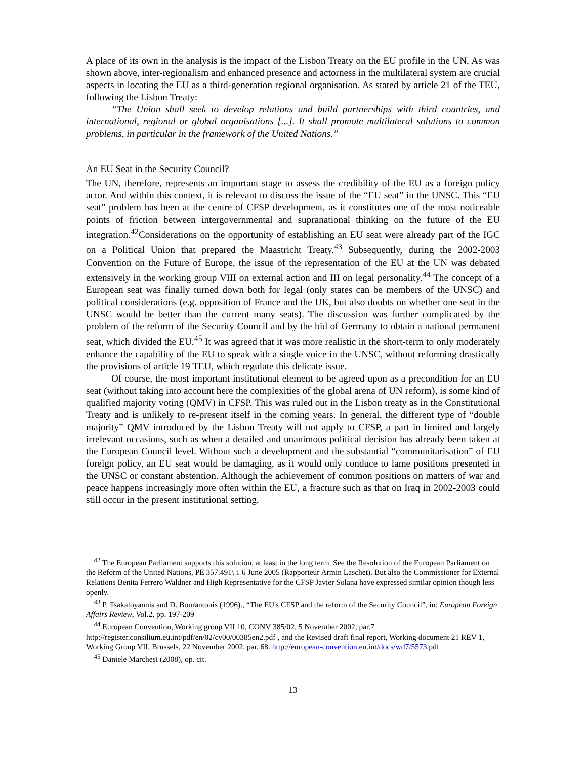A place of its own in the analysis is the impact of the Lisbon Treaty on the EU profile in the UN. As was shown above, inter-regionalism and enhanced presence and actorness in the multilateral system are crucial aspects in locating the EU as a third-generation regional organisation. As stated by article 21 of the TEU, following the Lisbon Treaty:
“The Union shall seek to develop relations and build partnerships with third countries, and international, regional or global organisations [...]. It shall promote multilateral solutions to common problems, in particular in the framework of the United Nations.”
An EU Seat in the Security Council?
The UN, therefore, represents an important stage to assess the credibility of the EU as a foreign policy actor. And within this context, it is relevant to discuss the issue of the “EU seat” in the UNSC. This “EU seat” problem has been at the centre of CFSP development, as it constitutes one of the most noticeable points of friction between intergovernmental and supranational thinking on the future of the EU integration.<sup>42</sup>Considerations on the opportunity of establishing an EU seat were already part of the IGC on a Political Union that prepared the Maastricht Treaty.<sup>43</sup> Subsequently, during the 2002-2003 Convention on the Future of Europe, the issue of the representation of the EU at the UN was debated extensively in the working group VIII on external action and III on legal personality.<sup>44</sup> The concept of a European seat was finally turned down both for legal (only states can be members of the UNSC) and political considerations (e.g. opposition of France and the UK, but also doubts on whether one seat in the UNSC would be better than the current many seats). The discussion was further complicated by the problem of the reform of the Security Council and by the bid of Germany to obtain a national permanent seat, which divided the EU.<sup>45</sup> It was agreed that it was more realistic in the short-term to only moderately enhance the capability of the EU to speak with a single voice in the UNSC, without reforming drastically the provisions of article 19 TEU, which regulate this delicate issue.
Of course, the most important institutional element to be agreed upon as a precondition for an EU seat (without taking into account here the complexities of the global arena of UN reform), is some kind of qualified majority voting (QMV) in CFSP. This was ruled out in the Lisbon treaty as in the Constitutional Treaty and is unlikely to re-present itself in the coming years. In general, the different type of “double majority” QMV introduced by the Lisbon Treaty will not apply to CFSP, a part in limited and largely irrelevant occasions, such as when a detailed and unanimous political decision has already been taken at the European Council level. Without such a development and the substantial “communitarisation” of EU foreign policy, an EU seat would be damaging, as it would only conduce to lame positions presented in the UNSC or constant abstention. Although the achievement of common positions on matters of war and peace happens increasingly more often within the EU, a fracture such as that on Iraq in 2002-2003 could still occur in the present institutional setting.
<sup>42</sup> The European Parliament supports this solution, at least in the long term. See the Resolution of the European Parliament on the Reform of the United Nations, PE 357.491\ 1 6 June 2005 (Rapporteur Armin Laschet). But also the Commissioner for External Relations Benita Ferrero Waldner and High Representative for the CFSP Javier Solana have expressed similar opinion though less openly.
<sup>43</sup> P. Tsakaloyannis and D. Bourantonis (1996)., “The EU's CFSP and the reform of the Security Council”, in: European Foreign Affairs Review, Vol.2, pp. 197-209
<sup>44</sup> European Convention, Working group VII 10, CONV 385/02, 5 November 2002, par.7 http://register.consilium.eu.int/pdf/en/02/cv00/00385en2.pdf , and the Revised draft final report, Working document 21 REV 1, Working Group VII, Brussels, 22 November 2002, par. 68. http://european-convention.eu.int/docs/wd7/5573.pdf
<sup>45</sup> Daniele Marchesi (2008), op. cit.
13